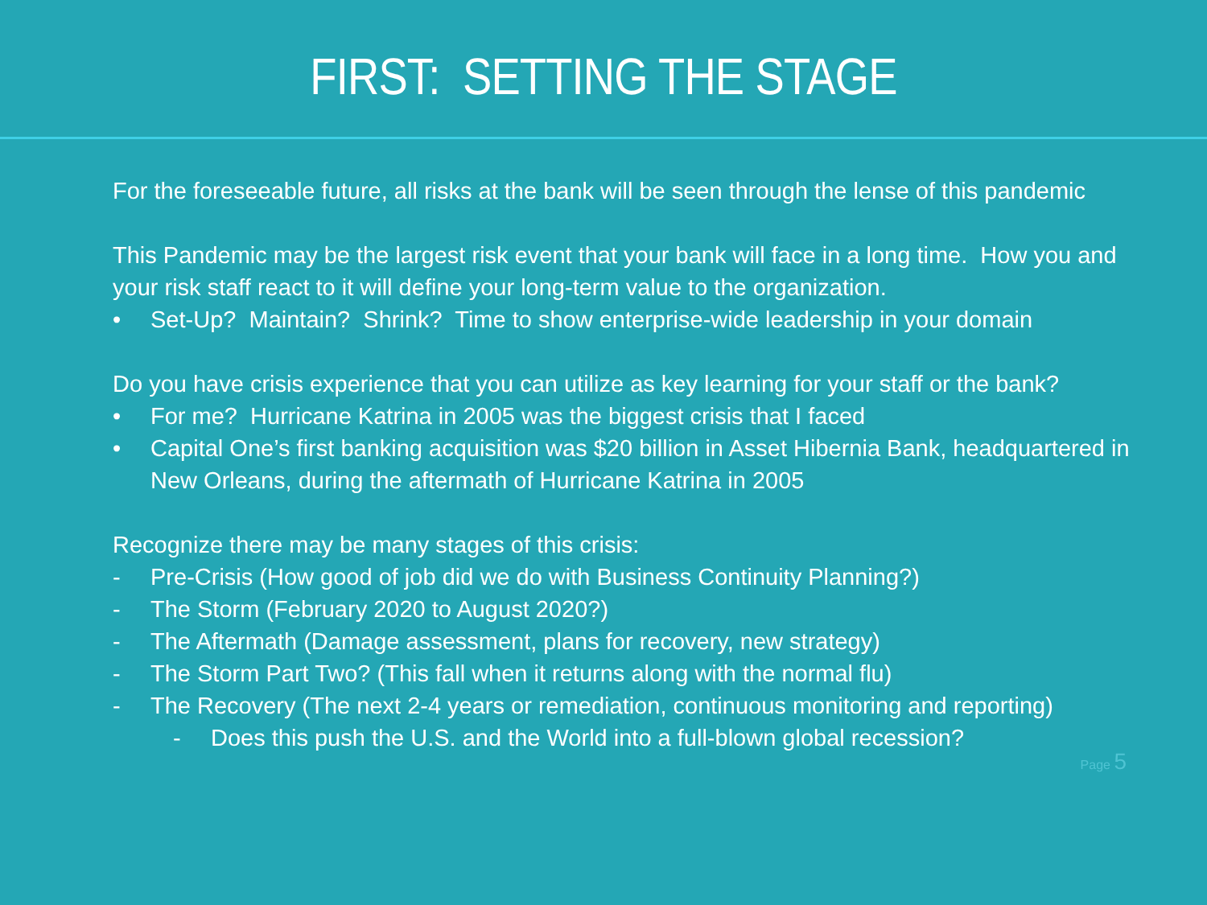FIRST: SETTING THE STAGE
For the foreseeable future, all risks at the bank will be seen through the lense of this pandemic
This Pandemic may be the largest risk event that your bank will face in a long time. How you and your risk staff react to it will define your long-term value to the organization.
• Set-Up? Maintain? Shrink? Time to show enterprise-wide leadership in your domain
Do you have crisis experience that you can utilize as key learning for your staff or the bank?
• For me? Hurricane Katrina in 2005 was the biggest crisis that I faced
• Capital One’s first banking acquisition was $20 billion in Asset Hibernia Bank, headquartered in New Orleans, during the aftermath of Hurricane Katrina in 2005
Recognize there may be many stages of this crisis:
- Pre-Crisis (How good of job did we do with Business Continuity Planning?)
- The Storm (February 2020 to August 2020?)
- The Aftermath (Damage assessment, plans for recovery, new strategy)
- The Storm Part Two? (This fall when it returns along with the normal flu)
- The Recovery (The next 2-4 years or remediation, continuous monitoring and reporting)
- Does this push the U.S. and the World into a full-blown global recession?
Page 5